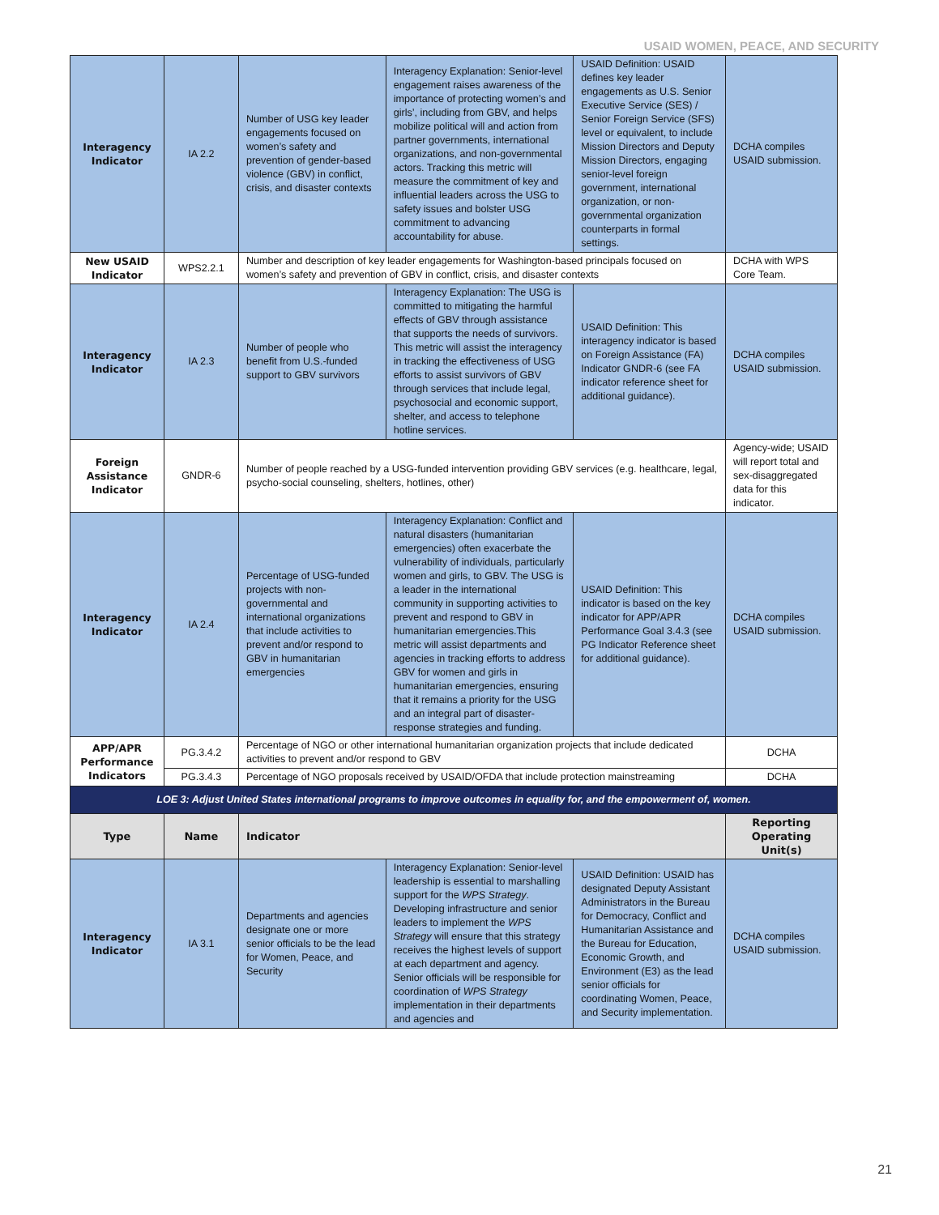USAID WOMEN, PEACE, AND SECURITY
| Interagency Indicator | IA 2.2 | Number of USG key leader engagements focused on women’s safety and prevention of gender-based violence (GBV) in conflict, crisis, and disaster contexts | Interagency Explanation: Senior-level engagement raises awareness of the importance of protecting women’s and girls’, including from GBV, and helps mobilize political will and action from partner governments, international organizations, and non-governmental actors. Tracking this metric will measure the commitment of key and influential leaders across the USG to safety issues and bolster USG commitment to advancing accountability for abuse. | USAID Definition: USAID defines key leader engagements as U.S. Senior Executive Service (SES) / Senior Foreign Service (SFS) level or equivalent, to include Mission Directors and Deputy Mission Directors, engaging senior-level foreign government, international organization, or non-governmental organization counterparts in formal settings. | DCHA compiles USAID submission. |
| New USAID Indicator | WPS2.2.1 | Number and description of key leader engagements for Washington-based principals focused on women’s safety and prevention of GBV in conflict, crisis, and disaster contexts | | | DCHA with WPS Core Team. |
| Interagency Indicator | IA 2.3 | Number of people who benefit from U.S.-funded support to GBV survivors | Interagency Explanation: The USG is committed to mitigating the harmful effects of GBV through assistance that supports the needs of survivors. This metric will assist the interagency in tracking the effectiveness of USG efforts to assist survivors of GBV through services that include legal, psychosocial and economic support, shelter, and access to telephone hotline services. | USAID Definition: This interagency indicator is based on Foreign Assistance (FA) Indicator GNDR-6 (see FA indicator reference sheet for additional guidance). | DCHA compiles USAID submission. |
| Foreign Assistance Indicator | GNDR-6 | Number of people reached by a USG-funded intervention providing GBV services (e.g. healthcare, legal, psycho-social counseling, shelters, hotlines, other) | | | Agency-wide; USAID will report total and sex-disaggregated data for this indicator. |
| Interagency Indicator | IA 2.4 | Percentage of USG-funded projects with non-governmental and international organizations that include activities to prevent and/or respond to GBV in humanitarian emergencies | Interagency Explanation: Conflict and natural disasters (humanitarian emergencies) often exacerbate the vulnerability of individuals, particularly women and girls, to GBV. The USG is a leader in the international community in supporting activities to prevent and respond to GBV in humanitarian emergencies.This metric will assist departments and agencies in tracking efforts to address GBV for women and girls in humanitarian emergencies, ensuring that it remains a priority for the USG and an integral part of disaster-response strategies and funding. | USAID Definition: This indicator is based on the key indicator for APP/APR Performance Goal 3.4.3 (see PG Indicator Reference sheet for additional guidance). | DCHA compiles USAID submission. |
| APP/APR Performance Indicators | PG.3.4.2 | Percentage of NGO or other international humanitarian organization projects that include dedicated activities to prevent and/or respond to GBV | | | DCHA |
| | PG.3.4.3 | Percentage of NGO proposals received by USAID/OFDA that include protection mainstreaming | | | DCHA |
| LOE 3: Adjust United States international programs to improve outcomes in equality for, and the empowerment of, women. | | | | | |
| Type | Name | Indicator | | | Reporting Operating Unit(s) |
| Interagency Indicator | IA 3.1 | Departments and agencies designate one or more senior officials to be the lead for Women, Peace, and Security | Interagency Explanation: Senior-level leadership is essential to marshalling support for the WPS Strategy . Developing infrastructure and senior leaders to implement the WPS Strategy will ensure that this strategy receives the highest levels of support at each department and agency. Senior officials will be responsible for coordination of WPS Strategy implementation in their departments and agencies and | USAID Definition: USAID has designated Deputy Assistant Administrators in the Bureau for Democracy, Conflict and Humanitarian Assistance and the Bureau for Education, Economic Growth, and Environment (E3) as the lead senior officials for coordinating Women, Peace, and Security implementation. | DCHA compiles USAID submission. |
21